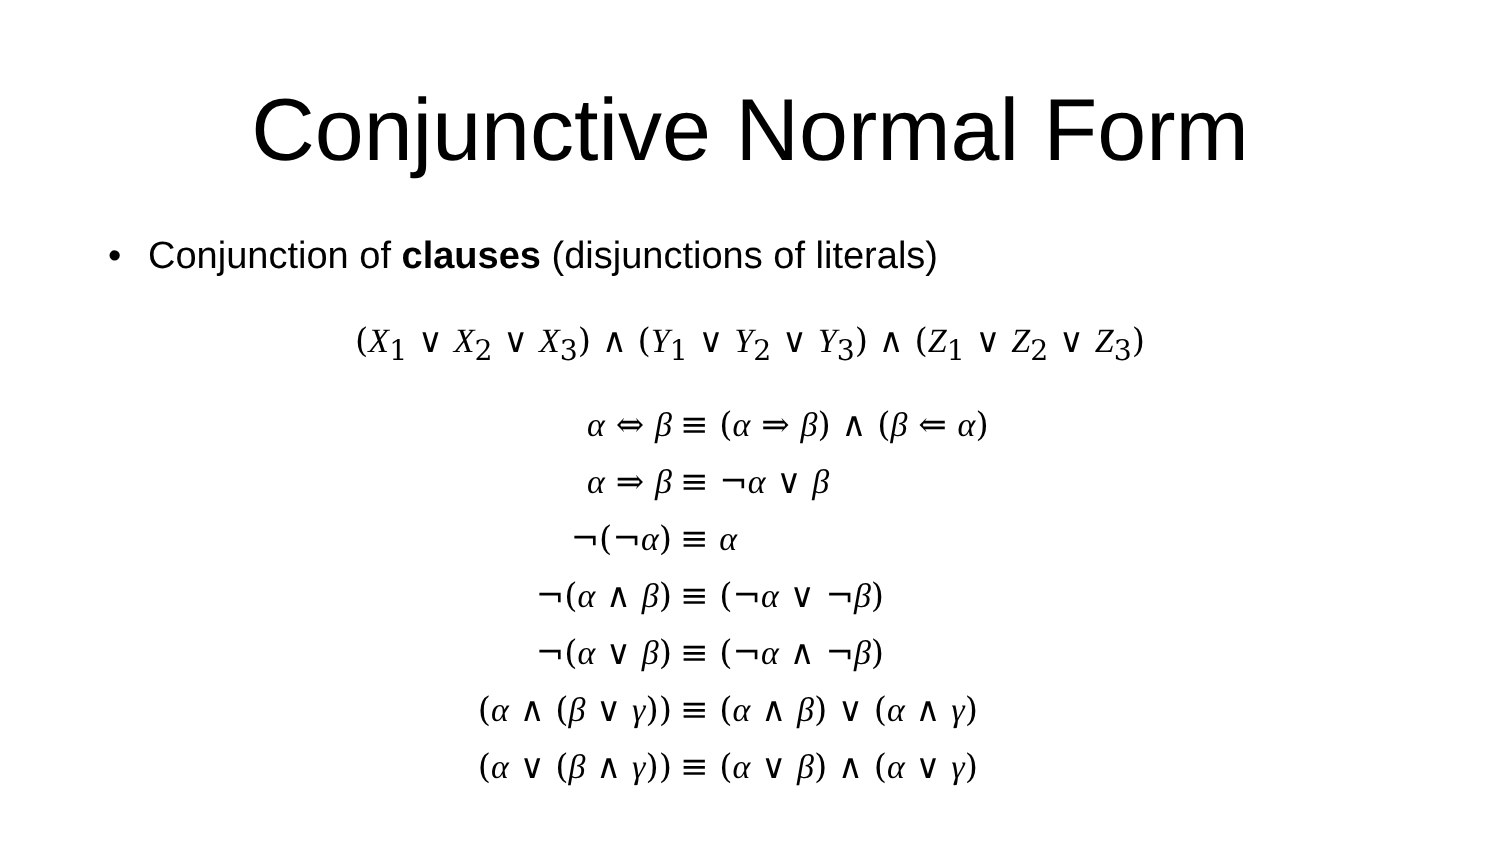Conjunctive Normal Form
• Conjunction of clauses (disjunctions of literals)
(X<sub>1</sub> ∨ X<sub>2</sub> ∨ X<sub>3</sub>) ∧ (Y<sub>1</sub> ∨ Y<sub>2</sub> ∨ Y<sub>3</sub>) ∧ (Z<sub>1</sub> ∨ Z<sub>2</sub> ∨ Z<sub>3</sub>)
α ⇔ β
≡ (α ⇒ β) ∧ (β ⇐ α)
α ⇒ β
≡ ¬α ∨ β
¬(¬α)
≡ α
¬(α ∧ β)
≡ (¬α ∨ ¬β)
¬(α ∨ β)
≡ (¬α ∧ ¬β)
(α ∧ (β ∨ γ))
≡ (α ∧ β) ∨ (α ∧ γ)
(α ∨ (β ∧ γ))
≡ (α ∨ β) ∧ (α ∨ γ)